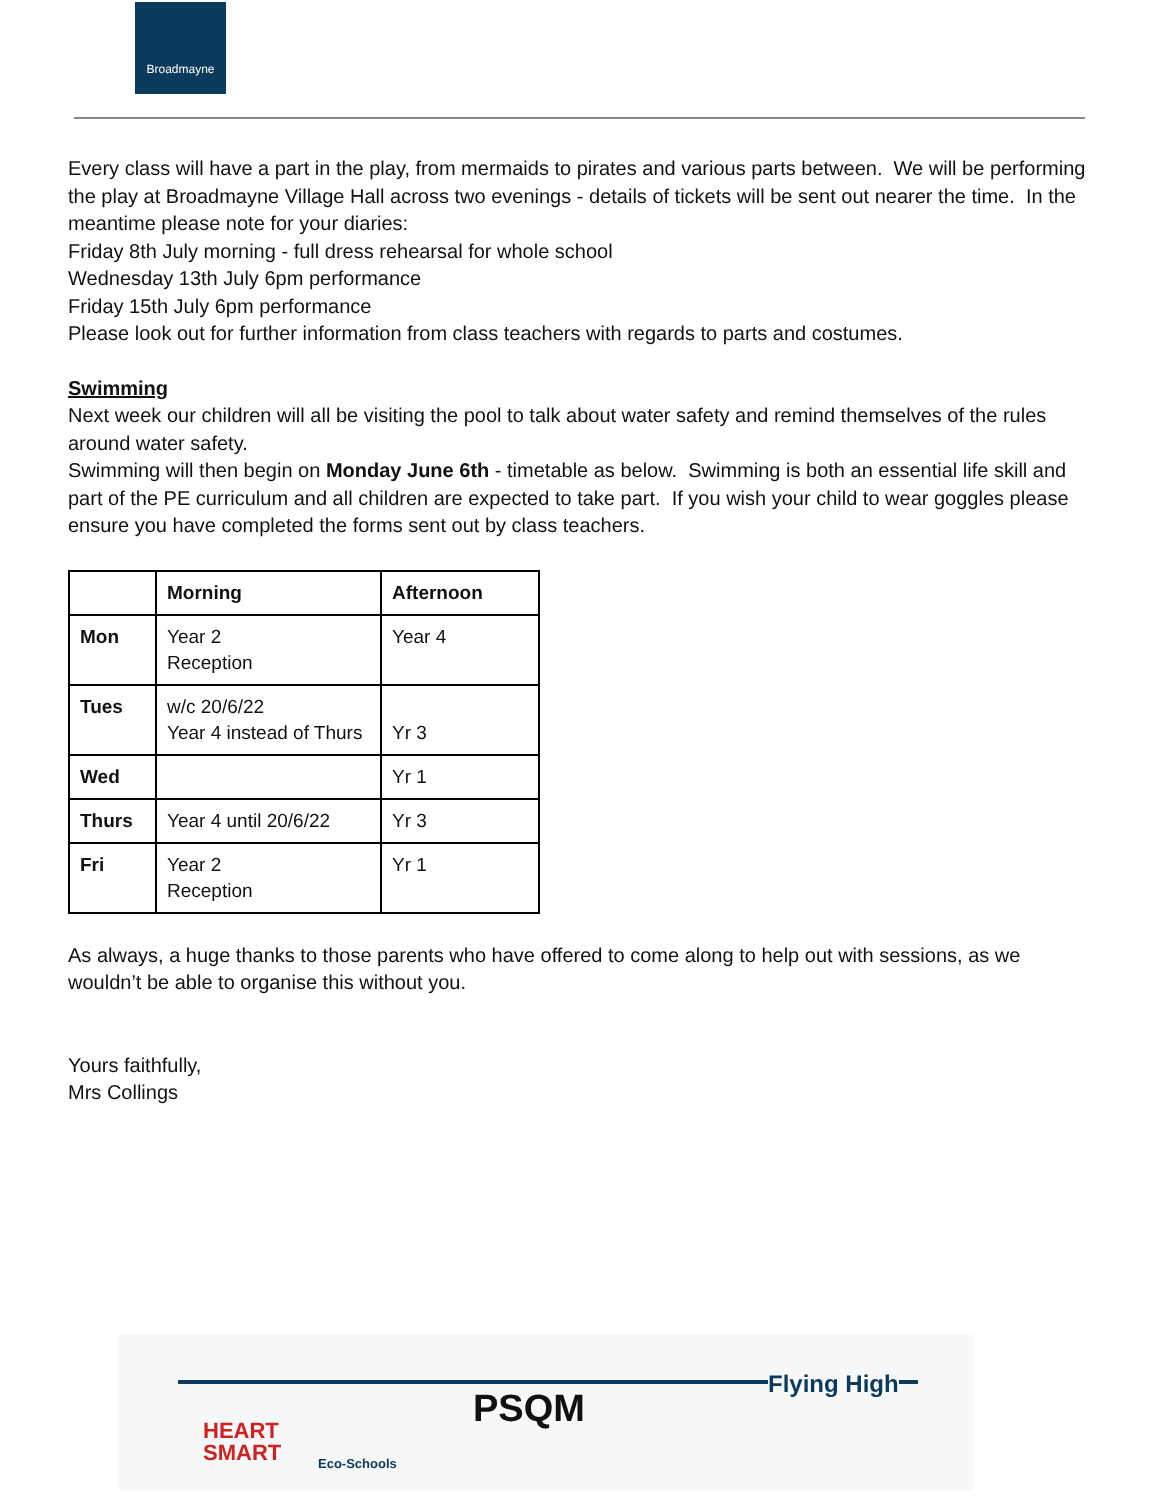Broadmayne
Every class will have a part in the play, from mermaids to pirates and various parts between. We will be performing the play at Broadmayne Village Hall across two evenings - details of tickets will be sent out nearer the time. In the meantime please note for your diaries:
Friday 8th July morning - full dress rehearsal for whole school
Wednesday 13th July 6pm performance
Friday 15th July 6pm performance
Please look out for further information from class teachers with regards to parts and costumes.
Swimming
Next week our children will all be visiting the pool to talk about water safety and remind themselves of the rules around water safety.
Swimming will then begin on Monday June 6th - timetable as below. Swimming is both an essential life skill and part of the PE curriculum and all children are expected to take part. If you wish your child to wear goggles please ensure you have completed the forms sent out by class teachers.
| | Morning | Afternoon |
| --- | --- | --- |
| Mon | Year 2 Reception | Year 4 |
| Tues | w/c 20/6/22 Year 4 instead of Thurs | Yr 3 |
| Wed | | Yr 1 |
| Thurs | Year 4 until 20/6/22 | Yr 3 |
| Fri | Year 2 Reception | Yr 1 |
As always, a huge thanks to those parents who have offered to come along to help out with sessions, as we wouldn’t be able to organise this without you.
Yours faithfully,
Mrs Collings
HEART
SMART Eco-Schools
PSQM
Flying High